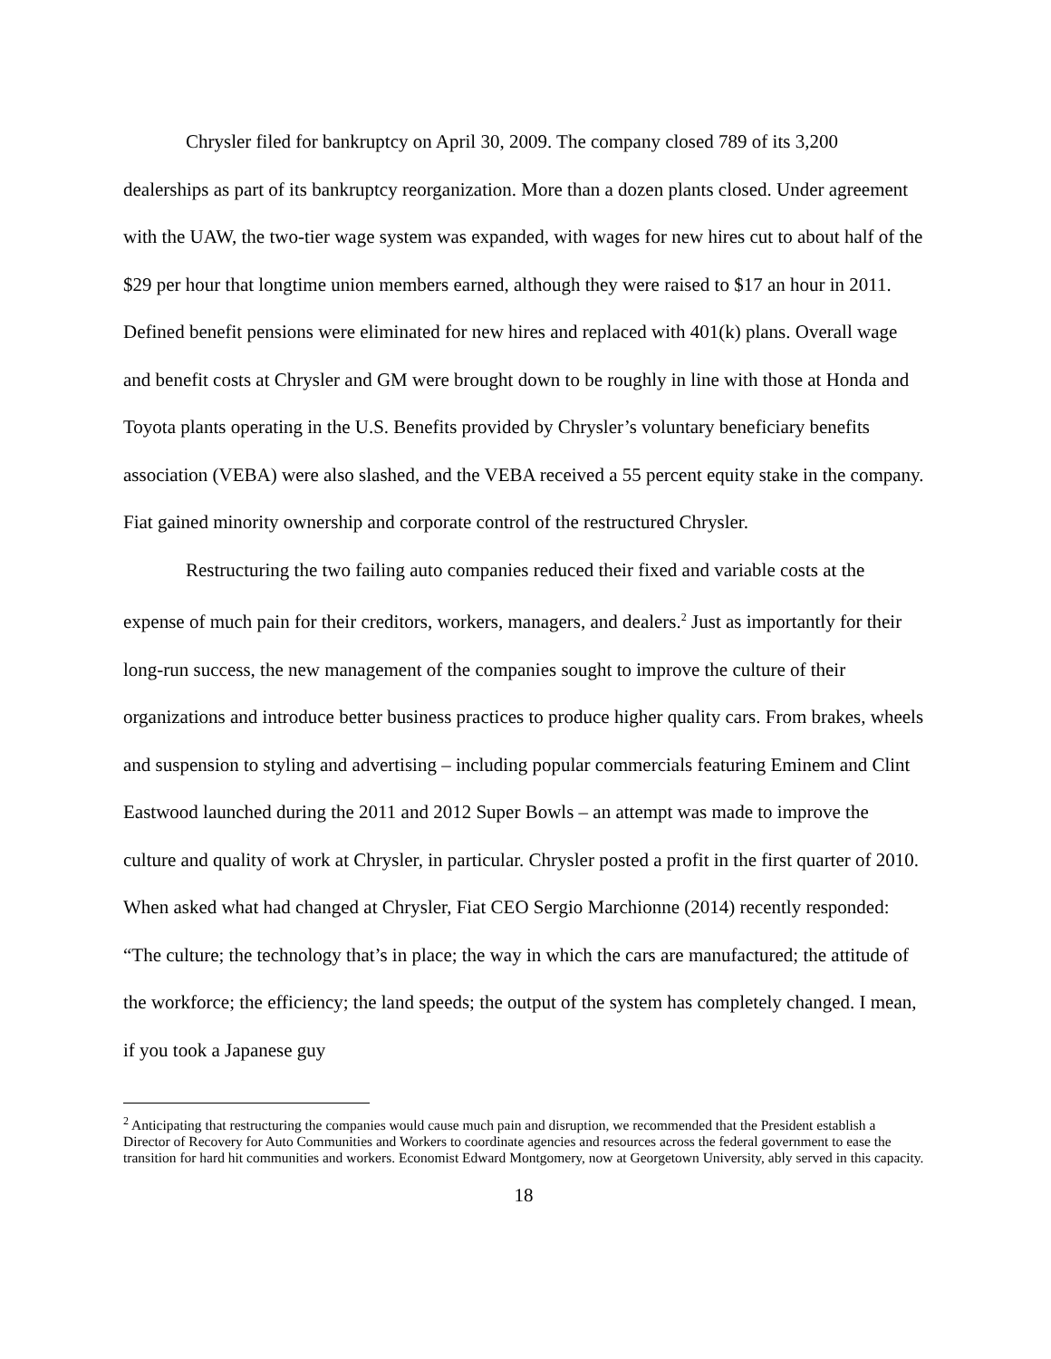Chrysler filed for bankruptcy on April 30, 2009. The company closed 789 of its 3,200 dealerships as part of its bankruptcy reorganization. More than a dozen plants closed. Under agreement with the UAW, the two-tier wage system was expanded, with wages for new hires cut to about half of the $29 per hour that longtime union members earned, although they were raised to $17 an hour in 2011. Defined benefit pensions were eliminated for new hires and replaced with 401(k) plans. Overall wage and benefit costs at Chrysler and GM were brought down to be roughly in line with those at Honda and Toyota plants operating in the U.S. Benefits provided by Chrysler’s voluntary beneficiary benefits association (VEBA) were also slashed, and the VEBA received a 55 percent equity stake in the company. Fiat gained minority ownership and corporate control of the restructured Chrysler.
Restructuring the two failing auto companies reduced their fixed and variable costs at the expense of much pain for their creditors, workers, managers, and dealers.<sup>2</sup> Just as importantly for their long-run success, the new management of the companies sought to improve the culture of their organizations and introduce better business practices to produce higher quality cars. From brakes, wheels and suspension to styling and advertising – including popular commercials featuring Eminem and Clint Eastwood launched during the 2011 and 2012 Super Bowls – an attempt was made to improve the culture and quality of work at Chrysler, in particular. Chrysler posted a profit in the first quarter of 2010. When asked what had changed at Chrysler, Fiat CEO Sergio Marchionne (2014) recently responded: “The culture; the technology that’s in place; the way in which the cars are manufactured; the attitude of the workforce; the efficiency; the land speeds; the output of the system has completely changed. I mean, if you took a Japanese guy
<sup>2</sup> Anticipating that restructuring the companies would cause much pain and disruption, we recommended that the President establish a Director of Recovery for Auto Communities and Workers to coordinate agencies and resources across the federal government to ease the transition for hard hit communities and workers. Economist Edward Montgomery, now at Georgetown University, ably served in this capacity.
18